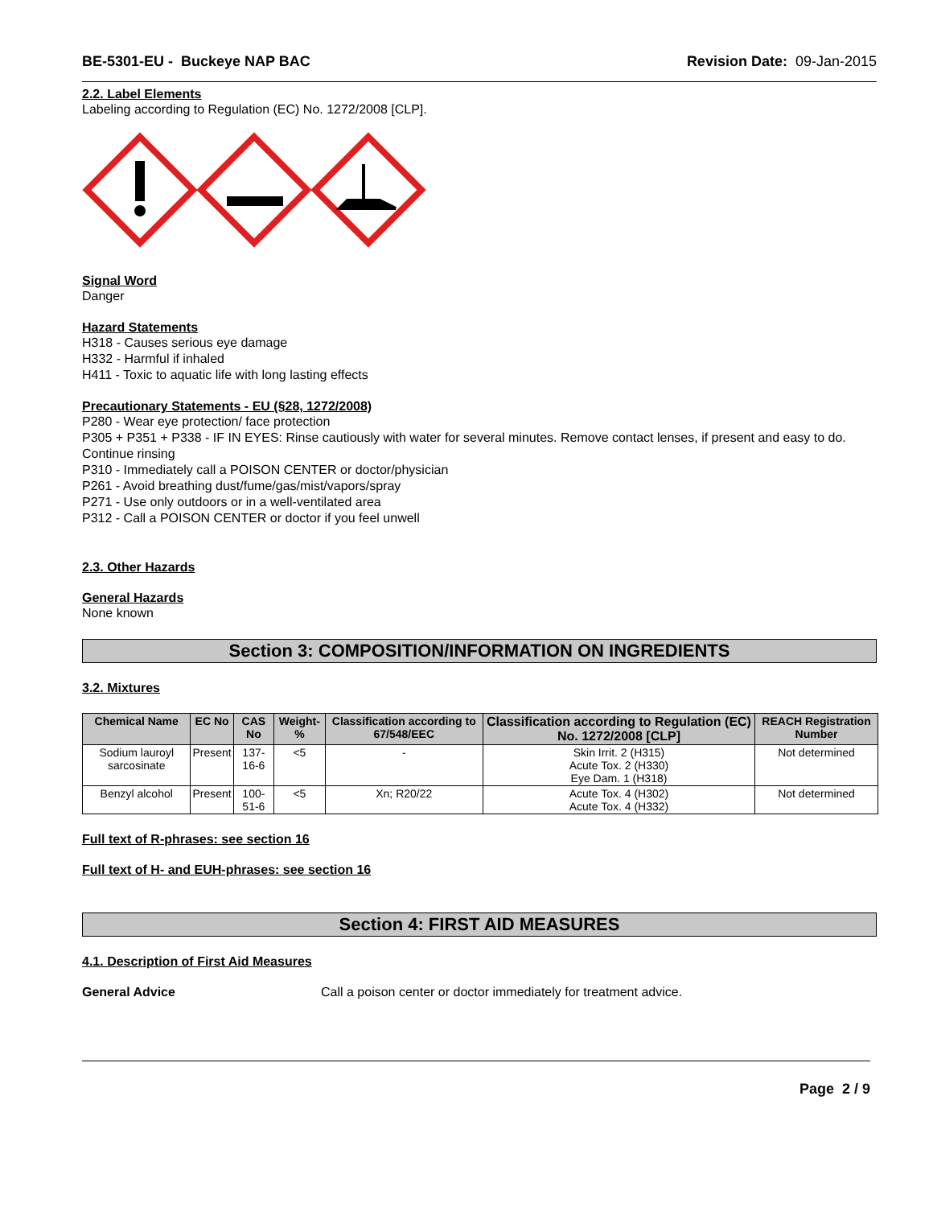BE-5301-EU - Buckeye NAP BAC Revision Date: 09-Jan-2015
2.2. Label Elements
Labeling according to Regulation (EC) No. 1272/2008 [CLP].
Signal Word
Danger
Hazard Statements
H318 - Causes serious eye damage
H332 - Harmful if inhaled
H411 - Toxic to aquatic life with long lasting effects
Precautionary Statements - EU (§28, 1272/2008)
P280 - Wear eye protection/ face protection
P305 + P351 + P338 - IF IN EYES: Rinse cautiously with water for several minutes. Remove contact lenses, if present and easy to do. Continue rinsing
P310 - Immediately call a POISON CENTER or doctor/physician
P261 - Avoid breathing dust/fume/gas/mist/vapors/spray
P271 - Use only outdoors or in a well-ventilated area
P312 - Call a POISON CENTER or doctor if you feel unwell
2.3. Other Hazards
General Hazards
None known
Section 3: COMPOSITION/INFORMATION ON INGREDIENTS
3.2. Mixtures
| Chemical Name | EC No | CAS No | Weight-% | Classification according to 67/548/EEC | Classification according to Regulation (EC) No. 1272/2008 [CLP] | REACH Registration Number |
| --- | --- | --- | --- | --- | --- | --- |
| Sodium lauroyl sarcosinate | Present | 137-16-6 | <5 | - | Skin Irrit. 2 (H315) Acute Tox. 2 (H330) Eye Dam. 1 (H318) | Not determined |
| Benzyl alcohol | Present | 100-51-6 | <5 | Xn; R20/22 | Acute Tox. 4 (H302) Acute Tox. 4 (H332) | Not determined |
Full text of R-phrases: see section 16
Full text of H- and EUH-phrases: see section 16
Section 4: FIRST AID MEASURES
4.1. Description of First Aid Measures
General Advice Call a poison center or doctor immediately for treatment advice.
Page 2 / 9